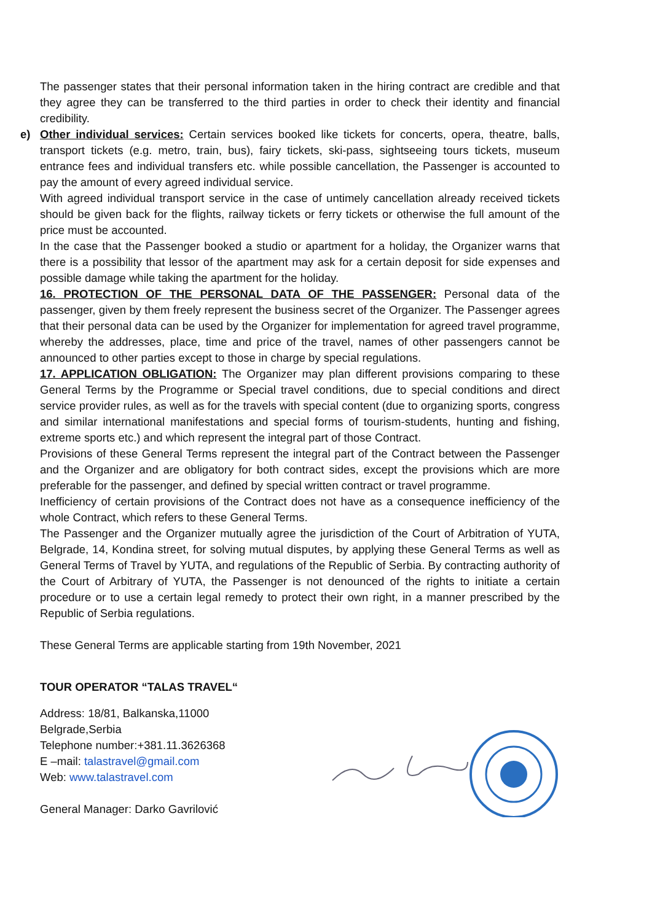The passenger states that their personal information taken in the hiring contract are credible and that they agree they can be transferred to the third parties in order to check their identity and financial credibility.
e) Other individual services: Certain services booked like tickets for concerts, opera, theatre, balls, transport tickets (e.g. metro, train, bus), fairy tickets, ski-pass, sightseeing tours tickets, museum entrance fees and individual transfers etc. while possible cancellation, the Passenger is accounted to pay the amount of every agreed individual service.
With agreed individual transport service in the case of untimely cancellation already received tickets should be given back for the flights, railway tickets or ferry tickets or otherwise the full amount of the price must be accounted.
In the case that the Passenger booked a studio or apartment for a holiday, the Organizer warns that there is a possibility that lessor of the apartment may ask for a certain deposit for side expenses and possible damage while taking the apartment for the holiday.
16. PROTECTION OF THE PERSONAL DATA OF THE PASSENGER: Personal data of the passenger, given by them freely represent the business secret of the Organizer. The Passenger agrees that their personal data can be used by the Organizer for implementation for agreed travel programme, whereby the addresses, place, time and price of the travel, names of other passengers cannot be announced to other parties except to those in charge by special regulations.
17. APPLICATION OBLIGATION: The Organizer may plan different provisions comparing to these General Terms by the Programme or Special travel conditions, due to special conditions and direct service provider rules, as well as for the travels with special content (due to organizing sports, congress and similar international manifestations and special forms of tourism-students, hunting and fishing, extreme sports etc.) and which represent the integral part of those Contract.
Provisions of these General Terms represent the integral part of the Contract between the Passenger and the Organizer and are obligatory for both contract sides, except the provisions which are more preferable for the passenger, and defined by special written contract or travel programme.
Inefficiency of certain provisions of the Contract does not have as a consequence inefficiency of the whole Contract, which refers to these General Terms.
The Passenger and the Organizer mutually agree the jurisdiction of the Court of Arbitration of YUTA, Belgrade, 14, Kondina street, for solving mutual disputes, by applying these General Terms as well as General Terms of Travel by YUTA, and regulations of the Republic of Serbia. By contracting authority of the Court of Arbitrary of YUTA, the Passenger is not denounced of the rights to initiate a certain procedure or to use a certain legal remedy to protect their own right, in a manner prescribed by the Republic of Serbia regulations.
These General Terms are applicable starting from 19th November, 2021
TOUR OPERATOR “TALAS TRAVEL“
Address: 18/81, Balkanska,11000 Belgrade,Serbia
Telephone number:+381.11.3626368
E –mail: talastravel@gmail.com
Web: www.talastravel.com
General Manager: Darko Gavrilović